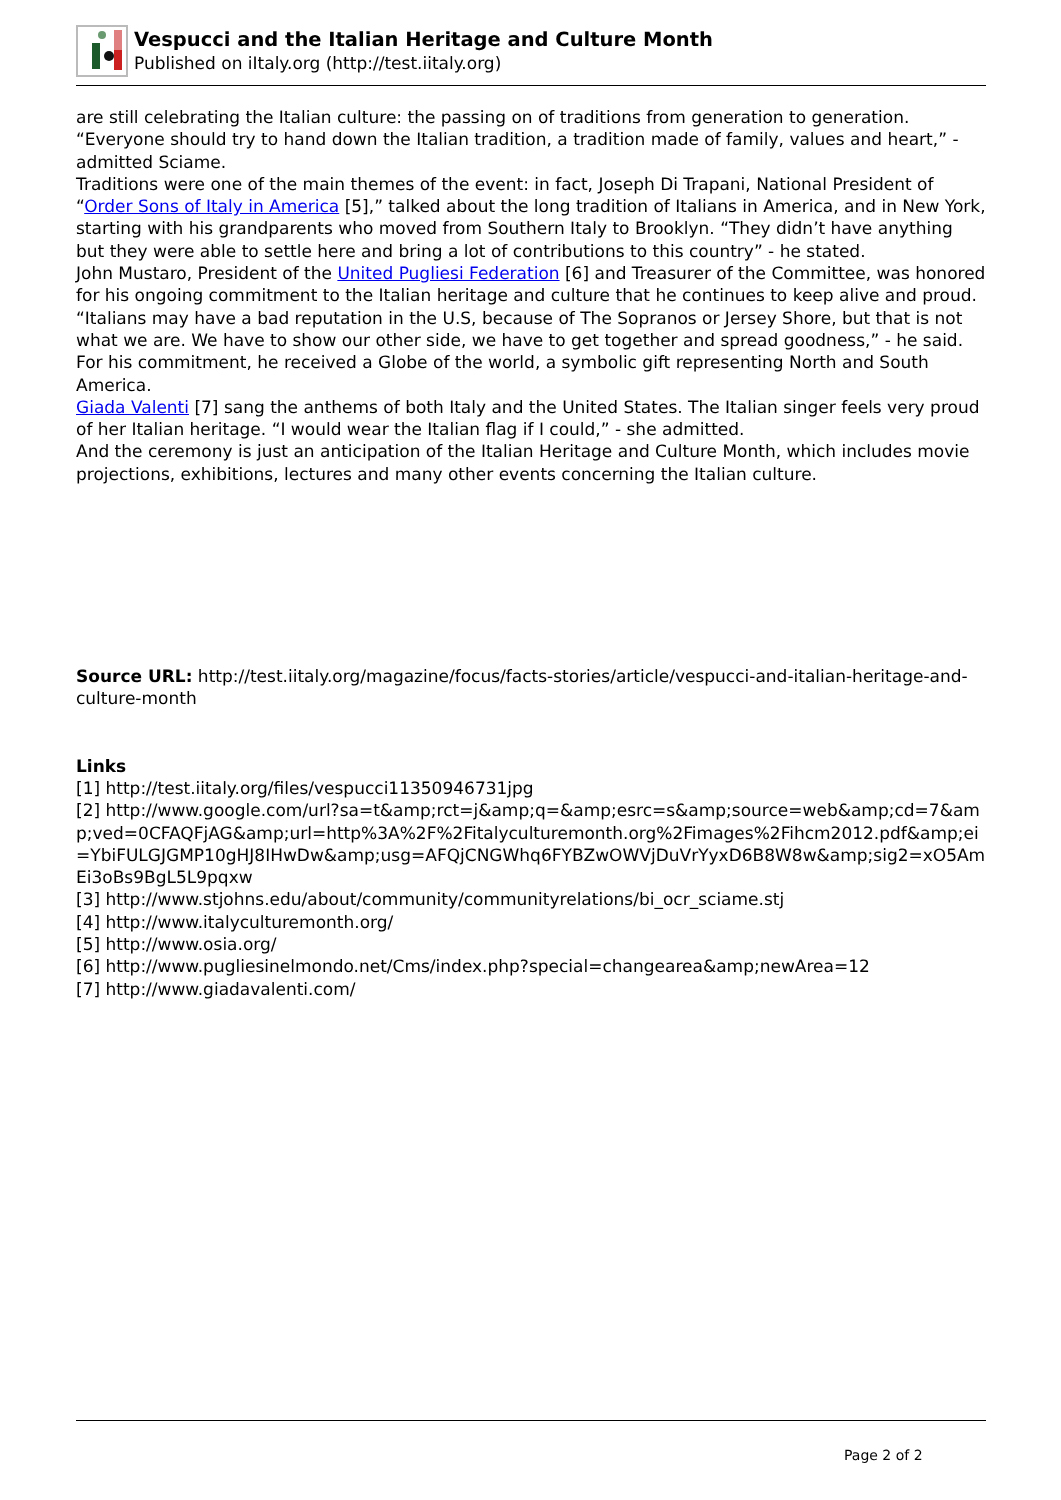Vespucci and the Italian Heritage and Culture Month
Published on iItaly.org (http://test.iitaly.org)
are still celebrating the Italian culture: the passing on of traditions from generation to generation. “Everyone should try to hand down the Italian tradition, a tradition made of family, values and heart,” - admitted Sciame.
Traditions were one of the main themes of the event: in fact, Joseph Di Trapani, National President of “Order Sons of Italy in America [5],” talked about the long tradition of Italians in America, and in New York, starting with his grandparents who moved from Southern Italy to Brooklyn. “They didn’t have anything but they were able to settle here and bring a lot of contributions to this country” - he stated.
John Mustaro, President of the United Pugliesi Federation [6] and Treasurer of the Committee, was honored for his ongoing commitment to the Italian heritage and culture that he continues to keep alive and proud. “Italians may have a bad reputation in the U.S, because of The Sopranos or Jersey Shore, but that is not what we are. We have to show our other side, we have to get together and spread goodness,” - he said.
For his commitment, he received a Globe of the world, a symbolic gift representing North and South America.
Giada Valenti [7] sang the anthems of both Italy and the United States. The Italian singer feels very proud of her Italian heritage. “I would wear the Italian flag if I could,” - she admitted.
And the ceremony is just an anticipation of the Italian Heritage and Culture Month, which includes movie projections, exhibitions, lectures and many other events concerning the Italian culture.
Source URL: http://test.iitaly.org/magazine/focus/facts-stories/article/vespucci-and-italian-heritage-and-culture-month
Links
[1] http://test.iitaly.org/files/vespucci11350946731jpg
[2] http://www.google.com/url?sa=t&amp;rct=j&amp;q=&amp;esrc=s&amp;source=web&amp;cd=7&amp;ved=0CFAQFjAG&amp;url=http%3A%2F%2Fitalyculturemonth.org%2Fimages%2Fihcm2012.pdf&amp;ei=YbiFULGJGMP10gHJ8IHwDw&amp;usg=AFQjCNGWhq6FYBZwOWVjDuVrYyxD6B8W8w&amp;sig2=xO5AmEi3oBs9BgL5L9pqxw
[3] http://www.stjohns.edu/about/community/communityrelations/bi_ocr_sciame.stj
[4] http://www.italyculturemonth.org/
[5] http://www.osia.org/
[6] http://www.pugliesinelmondo.net/Cms/index.php?special=changearea&amp;newArea=12
[7] http://www.giadavalenti.com/
Page 2 of 2